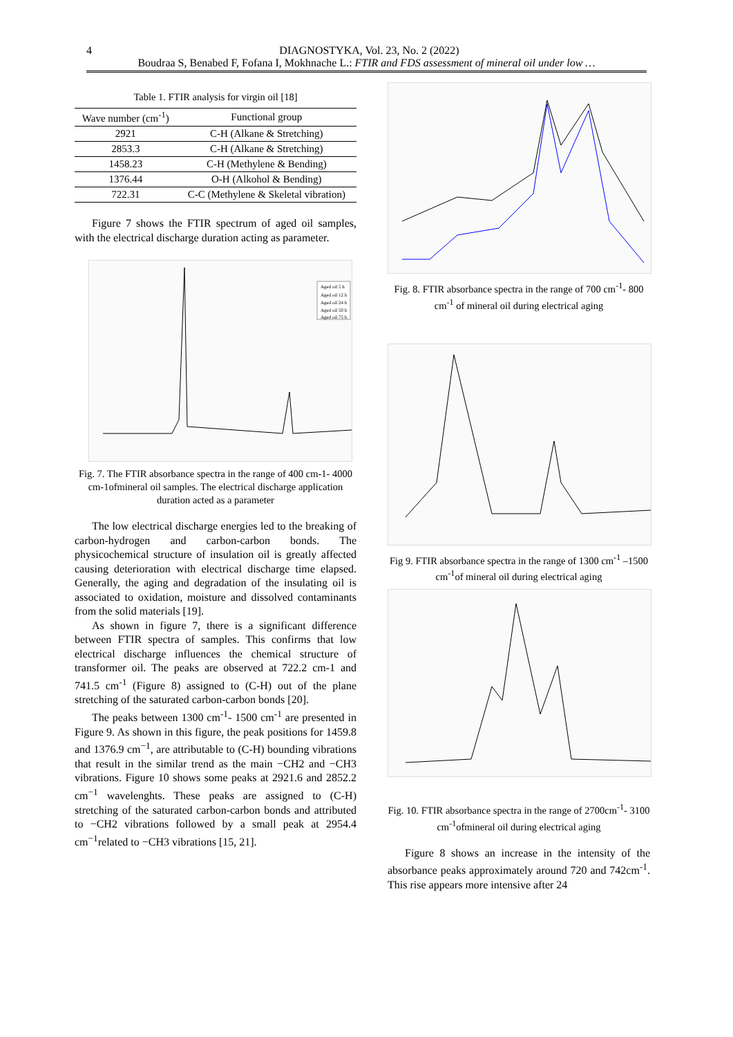4 DIAGNOSTYKA, Vol. 23, No. 2 (2022)
Boudraa S, Benabed F, Fofana I, Mokhnache L.: FTIR and FDS assessment of mineral oil under low …
Table 1. FTIR analysis for virgin oil [18]
| Wave number (cm<sup>-1</sup>) | Functional group |
| --- | --- |
| 2921 | C-H (Alkane & Stretching) |
| 2853.3 | C-H (Alkane & Stretching) |
| 1458.23 | C-H (Methylene & Bending) |
| 1376.44 | O-H (Alkohol & Bending) |
| 722.31 | C-C (Methylene & Skeletal vibration) |
Figure 7 shows the FTIR spectrum of aged oil samples, with the electrical discharge duration acting as parameter.
Aged oil 5 h
Aged oil 12 h
Aged oil 24 h
Aged oil 50 h
Aged oil 75 h
Fig. 7. The FTIR absorbance spectra in the range of 400 cm-1- 4000 cm-1ofmineral oil samples. The electrical discharge application duration acted as a parameter
The low electrical discharge energies led to the breaking of carbon-hydrogen and carbon-carbon bonds. The physicochemical structure of insulation oil is greatly affected causing deterioration with electrical discharge time elapsed. Generally, the aging and degradation of the insulating oil is associated to oxidation, moisture and dissolved contaminants from the solid materials [19].
As shown in figure 7, there is a significant difference between FTIR spectra of samples. This confirms that low electrical discharge influences the chemical structure of transformer oil. The peaks are observed at 722.2 cm-1 and 741.5 cm<sup>-1</sup> (Figure 8) assigned to (C-H) out of the plane stretching of the saturated carbon-carbon bonds [20].
The peaks between 1300 cm<sup>-1</sup>- 1500 cm<sup>-1</sup> are presented in Figure 9. As shown in this figure, the peak positions for 1459.8 and 1376.9 cm<sup>−1</sup>, are attributable to (C-H) bounding vibrations that result in the similar trend as the main −CH2 and −CH3 vibrations. Figure 10 shows some peaks at 2921.6 and 2852.2 cm<sup>−1</sup> wavelenghts. These peaks are assigned to (C-H) stretching of the saturated carbon-carbon bonds and attributed to −CH2 vibrations followed by a small peak at 2954.4 cm<sup>−1</sup>related to −CH3 vibrations [15, 21].
Fig. 8. FTIR absorbance spectra in the range of 700 cm<sup>-1</sup>- 800 cm<sup>-1</sup> of mineral oil during electrical aging
Fig 9. FTIR absorbance spectra in the range of 1300 cm<sup>-1</sup> –1500 cm<sup>-1</sup>of mineral oil during electrical aging
Fig. 10. FTIR absorbance spectra in the range of 2700cm<sup>-1</sup>- 3100 cm<sup>-1</sup>ofmineral oil during electrical aging
Figure 8 shows an increase in the intensity of the absorbance peaks approximately around 720 and 742cm<sup>-1</sup>. This rise appears more intensive after 24